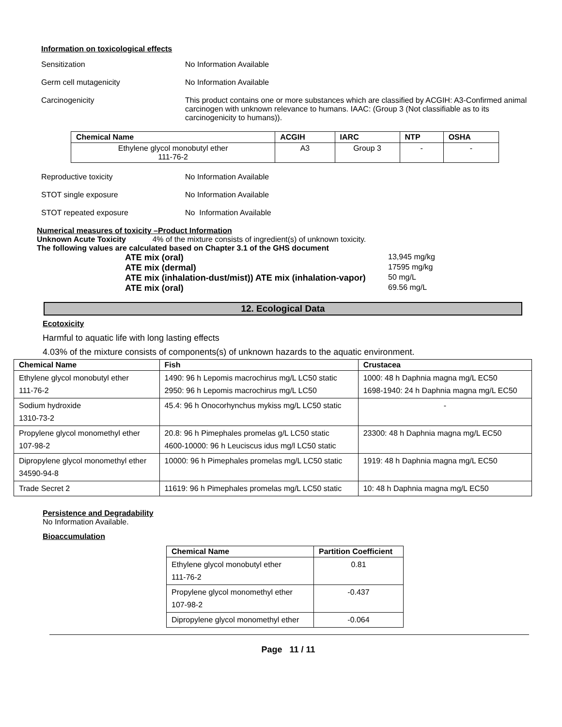Information on toxicological effects
Sensitization No Information Available
Germ cell mutagenicity No Information Available
Carcinogenicity This product contains one or more substances which are classified by ACGIH: A3-Confirmed animal carcinogen with unknown relevance to humans. IAAC: (Group 3 (Not classifiable as to its carcinogenicity to humans)).
| Chemical Name | ACGIH | IARC | NTP | OSHA |
| --- | --- | --- | --- | --- |
| Ethylene glycol monobutyl ether 111-76-2 | A3 | Group 3 | - | - |
Reproductive toxicity No Information Available
STOT single exposure No Information Available
STOT repeated exposure No Information Available
Numerical measures of toxicity –Product Information
Unknown Acute Toxicity 4% of the mixture consists of ingredient(s) of unknown toxicity.
The following values are calculated based on Chapter 3.1 of the GHS document
ATE mix (oral) 13,945 mg/kg
ATE mix (dermal) 17595 mg/kg
ATE mix (inhalation-dust/mist)) ATE mix (inhalation-vapor)
50 mg/L
ATE mix (oral) 69.56 mg/L
12. Ecological Data
Ecotoxicity
Harmful to aquatic life with long lasting effects
4.03% of the mixture consists of components(s) of unknown hazards to the aquatic environment.
| Chemical Name | Fish | Crustacea |
| --- | --- | --- |
| Ethylene glycol monobutyl ether 111-76-2 | 1490: 96 h Lepomis macrochirus mg/L LC50 static 2950: 96 h Lepomis macrochirus mg/L LC50 | 1000: 48 h Daphnia magna mg/L EC50 1698-1940: 24 h Daphnia magna mg/L EC50 |
| Sodium hydroxide 1310-73-2 | 45.4: 96 h Onocorhynchus mykiss mg/L LC50 static | - |
| Propylene glycol monomethyl ether 107-98-2 | 20.8: 96 h Pimephales promelas g/L LC50 static 4600-10000: 96 h Leuciscus idus mg/l LC50 static | 23300: 48 h Daphnia magna mg/L EC50 |
| Dipropylene glycol monomethyl ether 34590-94-8 | 10000: 96 h Pimephales promelas mg/L LC50 static | 1919: 48 h Daphnia magna mg/L EC50 |
| Trade Secret 2 | 11619: 96 h Pimephales promelas mg/L LC50 static | 10: 48 h Daphnia magna mg/L EC50 |
Persistence and Degradability
No Information Available.
Bioaccumulation
| Chemical Name | Partition Coefficient |
| --- | --- |
| Ethylene glycol monobutyl ether 111-76-2 | 0.81 |
| Propylene glycol monomethyl ether 107-98-2 | -0.437 |
| Dipropylene glycol monomethyl ether | -0.064 |
Page 11 / 11